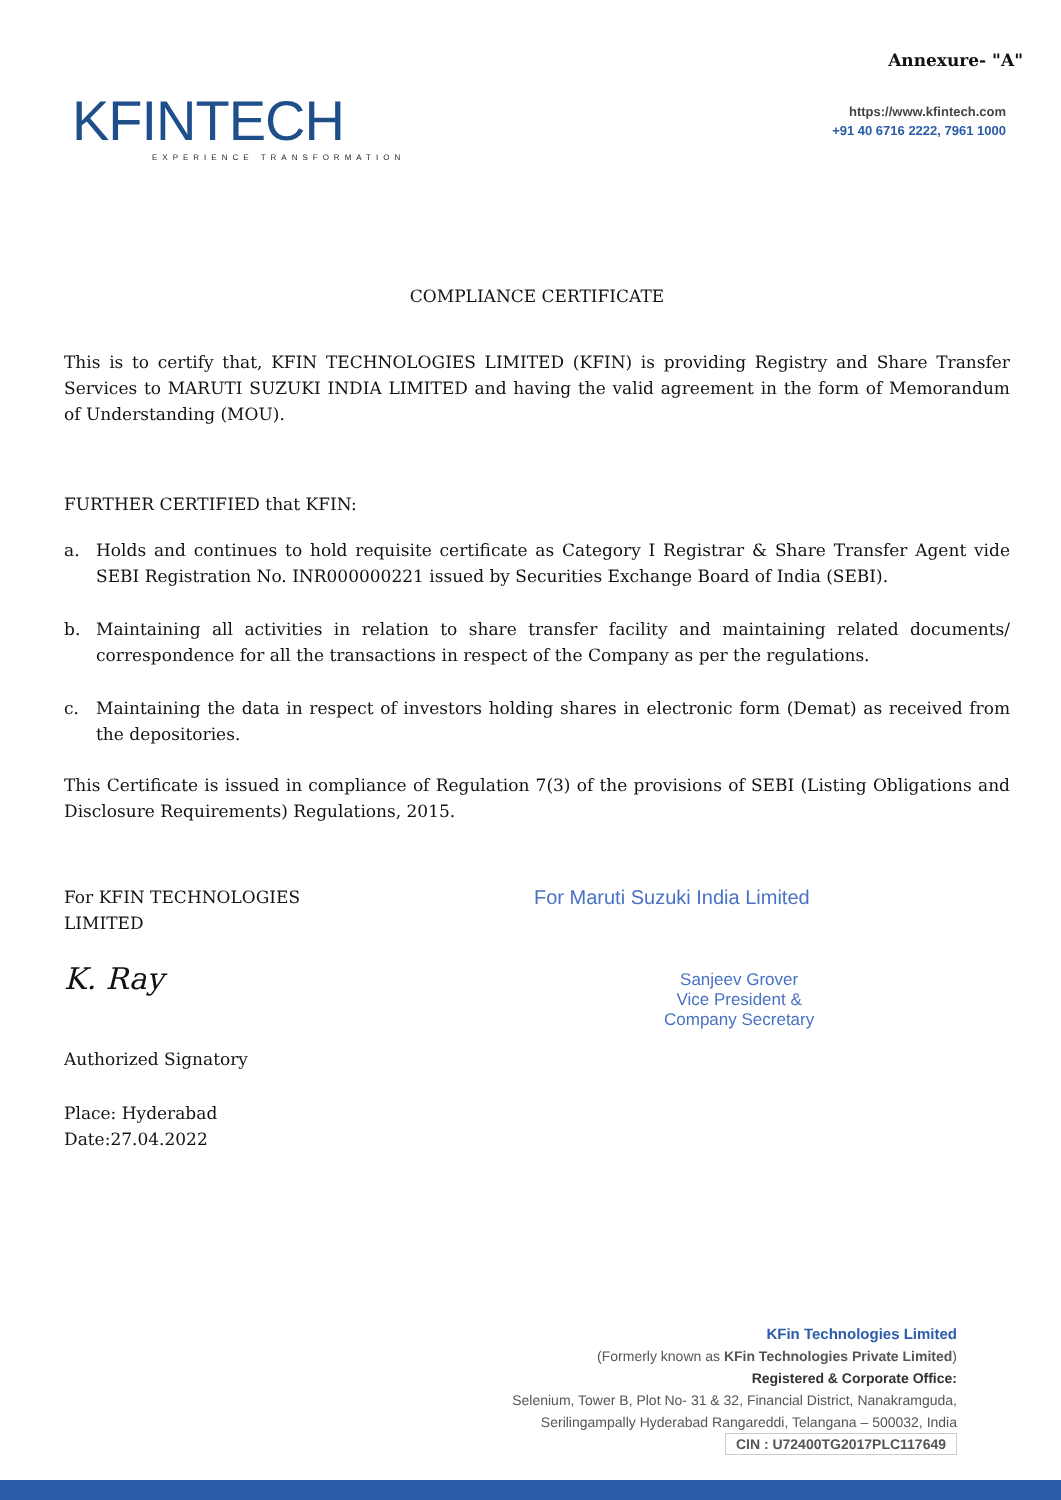Annexure- "A"
KFINTECH
EXPERIENCE TRANSFORMATION
https://www.kfintech.com
+91 40 6716 2222, 7961 1000
COMPLIANCE CERTIFICATE
This is to certify that, KFIN TECHNOLOGIES LIMITED (KFIN) is providing Registry and Share Transfer Services to MARUTI SUZUKI INDIA LIMITED and having the valid agreement in the form of Memorandum of Understanding (MOU).
FURTHER CERTIFIED that KFIN:
a. Holds and continues to hold requisite certificate as Category I Registrar & Share Transfer Agent vide SEBI Registration No. INR000000221 issued by Securities Exchange Board of India (SEBI).
b. Maintaining all activities in relation to share transfer facility and maintaining related documents/ correspondence for all the transactions in respect of the Company as per the regulations.
c. Maintaining the data in respect of investors holding shares in electronic form (Demat) as received from the depositories.
This Certificate is issued in compliance of Regulation 7(3) of the provisions of SEBI (Listing Obligations and Disclosure Requirements) Regulations, 2015.
For KFIN TECHNOLOGIES LIMITED
K. Ray
Authorized Signatory
Place: Hyderabad
Date:27.04.2022
For Maruti Suzuki India Limited
Sanjeev Grover
Vice President &
Company Secretary
KFin Technologies Limited
(Formerly known as KFin Technologies Private Limited)
Registered & Corporate Office:
Selenium, Tower B, Plot No- 31 & 32, Financial District, Nanakramguda,
Serilingampally Hyderabad Rangareddi, Telangana – 500032, India
CIN : U72400TG2017PLC117649